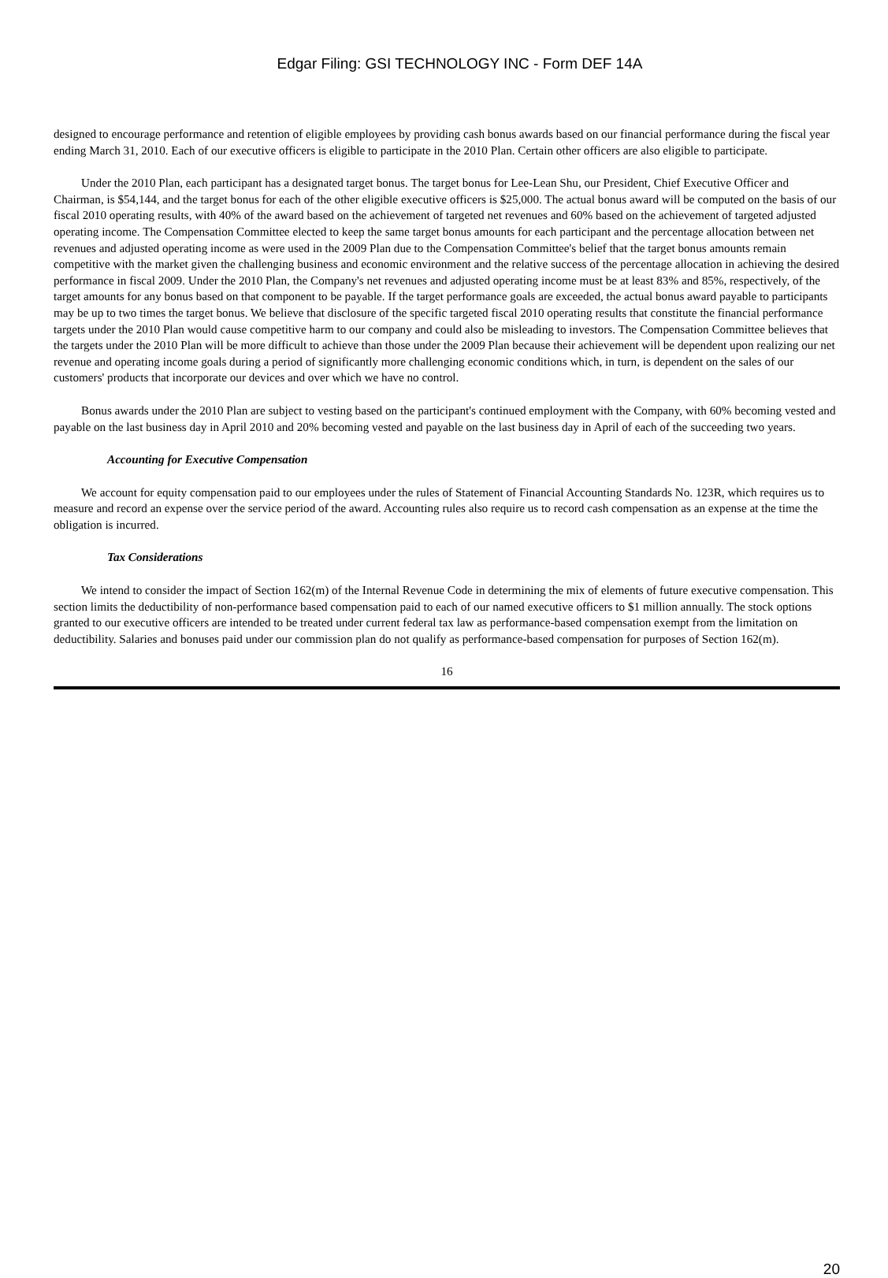Edgar Filing: GSI TECHNOLOGY INC - Form DEF 14A
designed to encourage performance and retention of eligible employees by providing cash bonus awards based on our financial performance during the fiscal year ending March 31, 2010. Each of our executive officers is eligible to participate in the 2010 Plan. Certain other officers are also eligible to participate.
Under the 2010 Plan, each participant has a designated target bonus. The target bonus for Lee-Lean Shu, our President, Chief Executive Officer and Chairman, is $54,144, and the target bonus for each of the other eligible executive officers is $25,000. The actual bonus award will be computed on the basis of our fiscal 2010 operating results, with 40% of the award based on the achievement of targeted net revenues and 60% based on the achievement of targeted adjusted operating income. The Compensation Committee elected to keep the same target bonus amounts for each participant and the percentage allocation between net revenues and adjusted operating income as were used in the 2009 Plan due to the Compensation Committee's belief that the target bonus amounts remain competitive with the market given the challenging business and economic environment and the relative success of the percentage allocation in achieving the desired performance in fiscal 2009. Under the 2010 Plan, the Company's net revenues and adjusted operating income must be at least 83% and 85%, respectively, of the target amounts for any bonus based on that component to be payable. If the target performance goals are exceeded, the actual bonus award payable to participants may be up to two times the target bonus. We believe that disclosure of the specific targeted fiscal 2010 operating results that constitute the financial performance targets under the 2010 Plan would cause competitive harm to our company and could also be misleading to investors. The Compensation Committee believes that the targets under the 2010 Plan will be more difficult to achieve than those under the 2009 Plan because their achievement will be dependent upon realizing our net revenue and operating income goals during a period of significantly more challenging economic conditions which, in turn, is dependent on the sales of our customers' products that incorporate our devices and over which we have no control.
Bonus awards under the 2010 Plan are subject to vesting based on the participant's continued employment with the Company, with 60% becoming vested and payable on the last business day in April 2010 and 20% becoming vested and payable on the last business day in April of each of the succeeding two years.
Accounting for Executive Compensation
We account for equity compensation paid to our employees under the rules of Statement of Financial Accounting Standards No. 123R, which requires us to measure and record an expense over the service period of the award. Accounting rules also require us to record cash compensation as an expense at the time the obligation is incurred.
Tax Considerations
We intend to consider the impact of Section 162(m) of the Internal Revenue Code in determining the mix of elements of future executive compensation. This section limits the deductibility of non-performance based compensation paid to each of our named executive officers to $1 million annually. The stock options granted to our executive officers are intended to be treated under current federal tax law as performance-based compensation exempt from the limitation on deductibility. Salaries and bonuses paid under our commission plan do not qualify as performance-based compensation for purposes of Section 162(m).
16
20